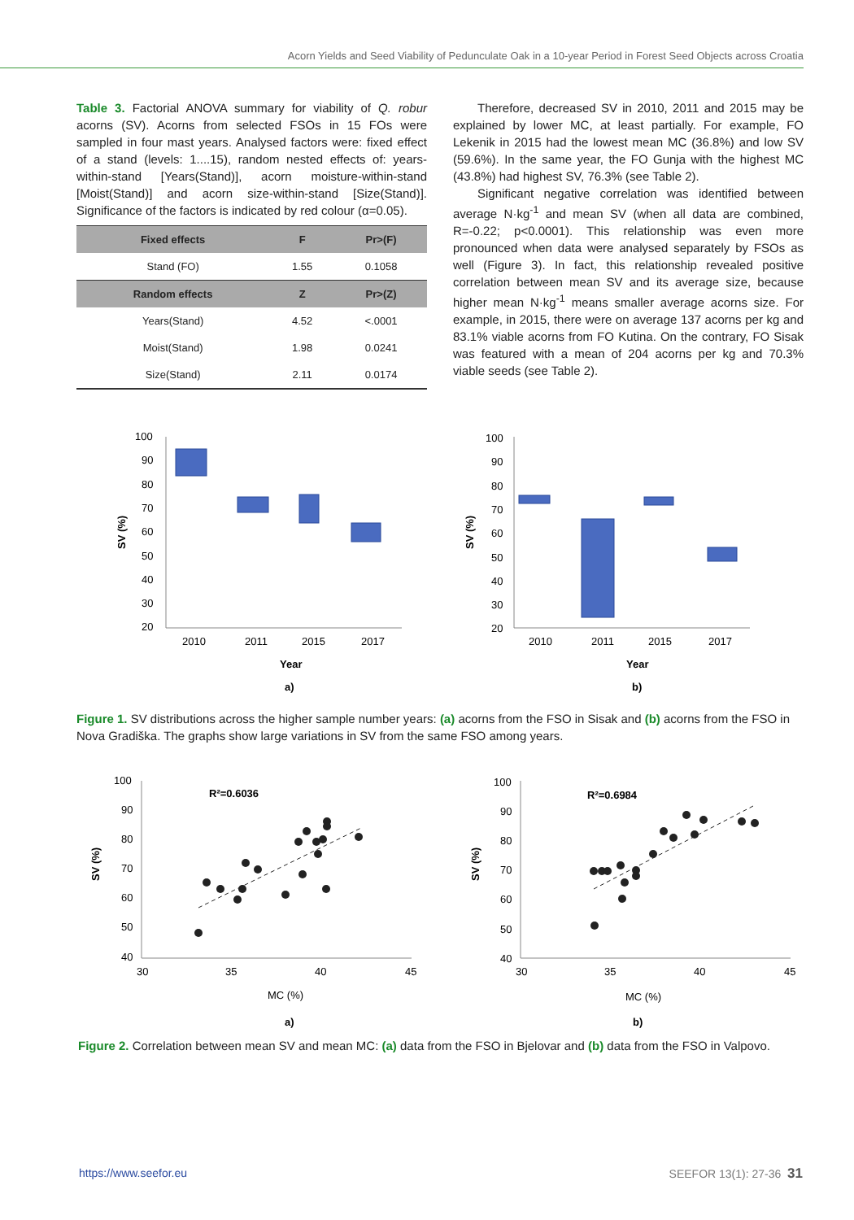Acorn Yields and Seed Viability of Pedunculate Oak in a 10-year Period in Forest Seed Objects across Croatia
Table 3. Factorial ANOVA summary for viability of Q. robur acorns (SV). Acorns from selected FSOs in 15 FOs were sampled in four mast years. Analysed factors were: fixed effect of a stand (levels: 1....15), random nested effects of: years-within-stand [Years(Stand)], acorn moisture-within-stand [Moist(Stand)] and acorn size-within-stand [Size(Stand)]. Significance of the factors is indicated by red colour (α=0.05).
| Fixed effects | F | Pr>(F) |
| --- | --- | --- |
| Stand (FO) | 1.55 | 0.1058 |
| Random effects | Z | Pr>(Z) |
| Years(Stand) | 4.52 | <.0001 |
| Moist(Stand) | 1.98 | 0.0241 |
| Size(Stand) | 2.11 | 0.0174 |
Therefore, decreased SV in 2010, 2011 and 2015 may be explained by lower MC, at least partially. For example, FO Lekenik in 2015 had the lowest mean MC (36.8%) and low SV (59.6%). In the same year, the FO Gunja with the highest MC (43.8%) had highest SV, 76.3% (see Table 2).
Significant negative correlation was identified between average N·kg<sup>-1</sup> and mean SV (when all data are combined, R=-0.22; p<0.0001). This relationship was even more pronounced when data were analysed separately by FSOs as well (Figure 3). In fact, this relationship revealed positive correlation between mean SV and its average size, because higher mean N·kg<sup>-1</sup> means smaller average acorns size. For example, in 2015, there were on average 137 acorns per kg and 83.1% viable acorns from FO Kutina. On the contrary, FO Sisak was featured with a mean of 204 acorns per kg and 70.3% viable seeds (see Table 2).
100
90
80
70
60
50
40
30
20
2010
2011
2015
2017
Year
a)
SV (%)
100
90
80
70
60
50
40
30
20
2010
2011
2015
2017
Year
b)
SV (%)
Figure 1. SV distributions across the higher sample number years: (a) acorns from the FSO in Sisak and (b) acorns from the FSO in Nova Gradiška. The graphs show large variations in SV from the same FSO among years.
100
90
80
70
60
50
40
30
35
40
45
MC (%)
a)
R²=0.6036
SV (%)
100
90
80
70
60
50
40
30
35
40
45
MC (%)
b)
R²=0.6984
SV (%)
Figure 2. Correlation between mean SV and mean MC: (a) data from the FSO in Bjelovar and (b) data from the FSO in Valpovo.
https://www.seefor.eu SEEFOR 13(1): 27-36 31